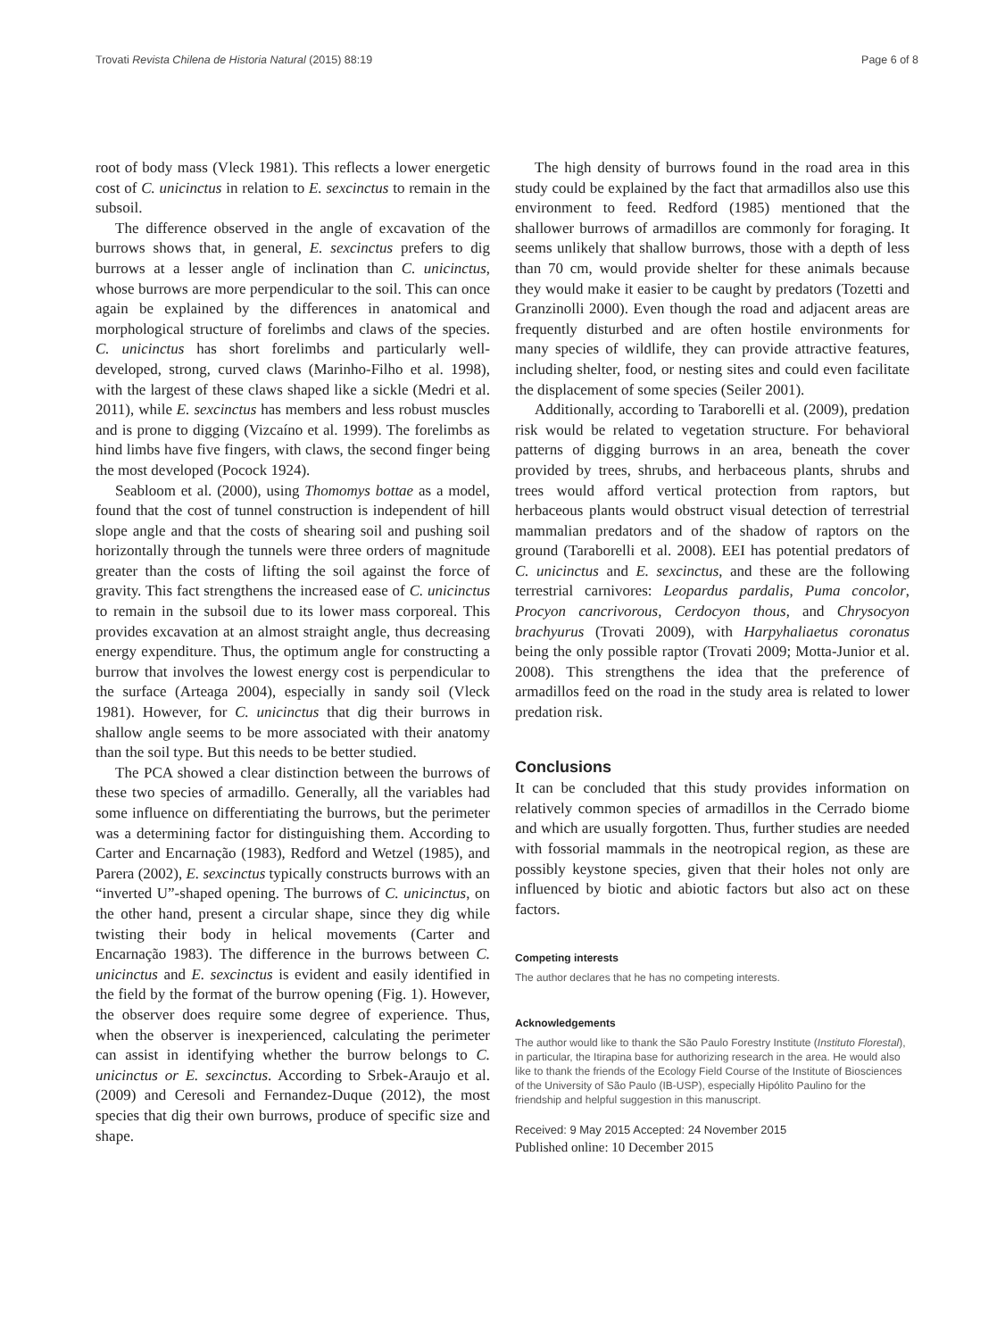Trovati Revista Chilena de Historia Natural (2015) 88:19
Page 6 of 8
root of body mass (Vleck 1981). This reflects a lower energetic cost of C. unicinctus in relation to E. sexcinctus to remain in the subsoil.
The difference observed in the angle of excavation of the burrows shows that, in general, E. sexcinctus prefers to dig burrows at a lesser angle of inclination than C. unicinctus, whose burrows are more perpendicular to the soil. This can once again be explained by the differences in anatomical and morphological structure of forelimbs and claws of the species. C. unicinctus has short forelimbs and particularly well-developed, strong, curved claws (Marinho-Filho et al. 1998), with the largest of these claws shaped like a sickle (Medri et al. 2011), while E. sexcinctus has members and less robust muscles and is prone to digging (Vizcaíno et al. 1999). The forelimbs as hind limbs have five fingers, with claws, the second finger being the most developed (Pocock 1924).
Seabloom et al. (2000), using Thomomys bottae as a model, found that the cost of tunnel construction is independent of hill slope angle and that the costs of shearing soil and pushing soil horizontally through the tunnels were three orders of magnitude greater than the costs of lifting the soil against the force of gravity. This fact strengthens the increased ease of C. unicinctus to remain in the subsoil due to its lower mass corporeal. This provides excavation at an almost straight angle, thus decreasing energy expenditure. Thus, the optimum angle for constructing a burrow that involves the lowest energy cost is perpendicular to the surface (Arteaga 2004), especially in sandy soil (Vleck 1981). However, for C. unicinctus that dig their burrows in shallow angle seems to be more associated with their anatomy than the soil type. But this needs to be better studied.
The PCA showed a clear distinction between the burrows of these two species of armadillo. Generally, all the variables had some influence on differentiating the burrows, but the perimeter was a determining factor for distinguishing them. According to Carter and Encarnação (1983), Redford and Wetzel (1985), and Parera (2002), E. sexcinctus typically constructs burrows with an “inverted U”-shaped opening. The burrows of C. unicinctus, on the other hand, present a circular shape, since they dig while twisting their body in helical movements (Carter and Encarnação 1983). The difference in the burrows between C. unicinctus and E. sexcinctus is evident and easily identified in the field by the format of the burrow opening (Fig. 1). However, the observer does require some degree of experience. Thus, when the observer is inexperienced, calculating the perimeter can assist in identifying whether the burrow belongs to C. unicinctus or E. sexcinctus. According to Srbek-Araujo et al. (2009) and Ceresoli and Fernandez-Duque (2012), the most species that dig their own burrows, produce of specific size and shape.
The high density of burrows found in the road area in this study could be explained by the fact that armadillos also use this environment to feed. Redford (1985) mentioned that the shallower burrows of armadillos are commonly for foraging. It seems unlikely that shallow burrows, those with a depth of less than 70 cm, would provide shelter for these animals because they would make it easier to be caught by predators (Tozetti and Granzinolli 2000). Even though the road and adjacent areas are frequently disturbed and are often hostile environments for many species of wildlife, they can provide attractive features, including shelter, food, or nesting sites and could even facilitate the displacement of some species (Seiler 2001).
Additionally, according to Taraborelli et al. (2009), predation risk would be related to vegetation structure. For behavioral patterns of digging burrows in an area, beneath the cover provided by trees, shrubs, and herbaceous plants, shrubs and trees would afford vertical protection from raptors, but herbaceous plants would obstruct visual detection of terrestrial mammalian predators and of the shadow of raptors on the ground (Taraborelli et al. 2008). EEI has potential predators of C. unicinctus and E. sexcinctus, and these are the following terrestrial carnivores: Leopardus pardalis, Puma concolor, Procyon cancrivorous, Cerdocyon thous, and Chrysocyon brachyurus (Trovati 2009), with Harpyhaliaetus coronatus being the only possible raptor (Trovati 2009; Motta-Junior et al. 2008). This strengthens the idea that the preference of armadillos feed on the road in the study area is related to lower predation risk.
Conclusions
It can be concluded that this study provides information on relatively common species of armadillos in the Cerrado biome and which are usually forgotten. Thus, further studies are needed with fossorial mammals in the neotropical region, as these are possibly keystone species, given that their holes not only are influenced by biotic and abiotic factors but also act on these factors.
Competing interests
The author declares that he has no competing interests.
Acknowledgements
The author would like to thank the São Paulo Forestry Institute (Instituto Florestal), in particular, the Itirapina base for authorizing research in the area. He would also like to thank the friends of the Ecology Field Course of the Institute of Biosciences of the University of São Paulo (IB-USP), especially Hipólito Paulino for the friendship and helpful suggestion in this manuscript.
Received: 9 May 2015 Accepted: 24 November 2015
Published online: 10 December 2015